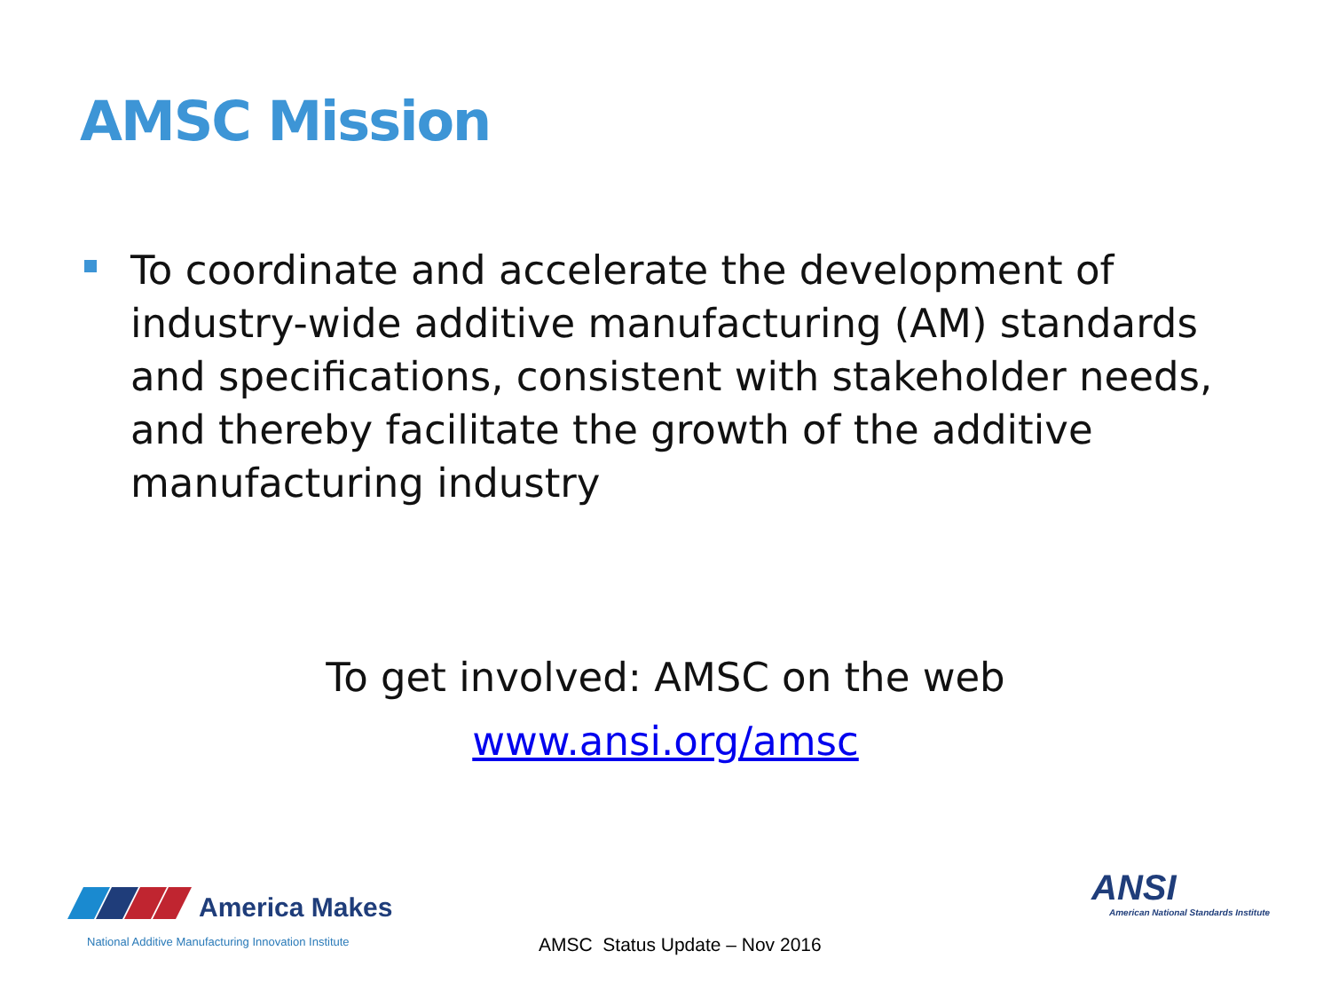AMSC Mission
To coordinate and accelerate the development of industry-wide additive manufacturing (AM) standards and specifications, consistent with stakeholder needs, and thereby facilitate the growth of the additive manufacturing industry
To get involved: AMSC on the web
www.ansi.org/amsc
America Makes
National Additive Manufacturing Innovation Institute
AMSC Status Update – Nov 2016
ANSI
American National Standards Institute